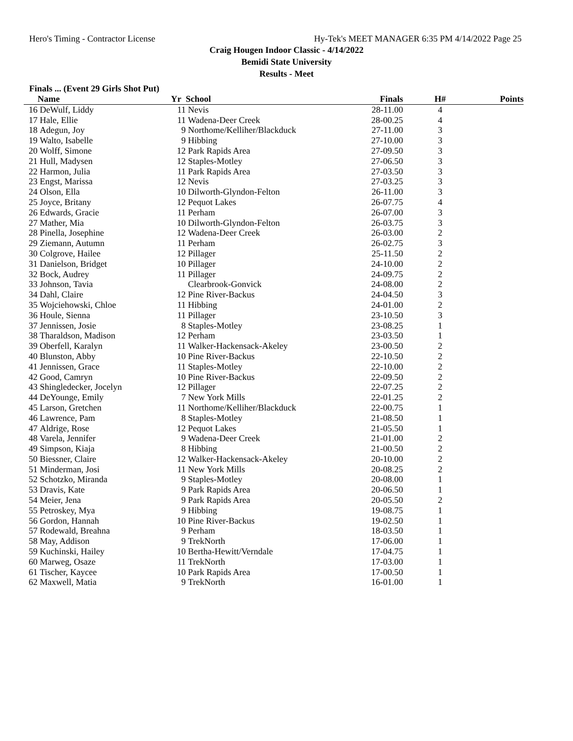Hero's Timing - Contractor License Hy-Tek's MEET MANAGER 6:35 PM 4/14/2022 Page 25
Craig Hougen Indoor Classic - 4/14/2022
Bemidi State University
Results - Meet
Finals ... (Event 29 Girls Shot Put)
| | Name | Yr | School | Finals | H# | Points |
| --- | --- | --- | --- | --- | --- | --- |
| 16 | DeWulf, Liddy | 11 | Nevis | 28-11.00 | 4 | |
| 17 | Hale, Ellie | 11 | Wadena-Deer Creek | 28-00.25 | 4 | |
| 18 | Adegun, Joy | 9 | Northome/Kelliher/Blackduck | 27-11.00 | 3 | |
| 19 | Walto, Isabelle | 9 | Hibbing | 27-10.00 | 3 | |
| 20 | Wolff, Simone | 12 | Park Rapids Area | 27-09.50 | 3 | |
| 21 | Hull, Madysen | 12 | Staples-Motley | 27-06.50 | 3 | |
| 22 | Harmon, Julia | 11 | Park Rapids Area | 27-03.50 | 3 | |
| 23 | Engst, Marissa | 12 | Nevis | 27-03.25 | 3 | |
| 24 | Olson, Ella | 10 | Dilworth-Glyndon-Felton | 26-11.00 | 3 | |
| 25 | Joyce, Britany | 12 | Pequot Lakes | 26-07.75 | 4 | |
| 26 | Edwards, Gracie | 11 | Perham | 26-07.00 | 3 | |
| 27 | Mather, Mia | 10 | Dilworth-Glyndon-Felton | 26-03.75 | 3 | |
| 28 | Pinella, Josephine | 12 | Wadena-Deer Creek | 26-03.00 | 2 | |
| 29 | Ziemann, Autumn | 11 | Perham | 26-02.75 | 3 | |
| 30 | Colgrove, Hailee | 12 | Pillager | 25-11.50 | 2 | |
| 31 | Danielson, Bridget | 10 | Pillager | 24-10.00 | 2 | |
| 32 | Bock, Audrey | 11 | Pillager | 24-09.75 | 2 | |
| 33 | Johnson, Tavia | | Clearbrook-Gonvick | 24-08.00 | 2 | |
| 34 | Dahl, Claire | 12 | Pine River-Backus | 24-04.50 | 3 | |
| 35 | Wojciehowski, Chloe | 11 | Hibbing | 24-01.00 | 2 | |
| 36 | Houle, Sienna | 11 | Pillager | 23-10.50 | 3 | |
| 37 | Jennissen, Josie | 8 | Staples-Motley | 23-08.25 | 1 | |
| 38 | Tharaldson, Madison | 12 | Perham | 23-03.50 | 1 | |
| 39 | Oberfell, Karalyn | 11 | Walker-Hackensack-Akeley | 23-00.50 | 2 | |
| 40 | Blunston, Abby | 10 | Pine River-Backus | 22-10.50 | 2 | |
| 41 | Jennissen, Grace | 11 | Staples-Motley | 22-10.00 | 2 | |
| 42 | Good, Camryn | 10 | Pine River-Backus | 22-09.50 | 2 | |
| 43 | Shingledecker, Jocelyn | 12 | Pillager | 22-07.25 | 2 | |
| 44 | DeYounge, Emily | 7 | New York Mills | 22-01.25 | 2 | |
| 45 | Larson, Gretchen | 11 | Northome/Kelliher/Blackduck | 22-00.75 | 1 | |
| 46 | Lawrence, Pam | 8 | Staples-Motley | 21-08.50 | 1 | |
| 47 | Aldrige, Rose | 12 | Pequot Lakes | 21-05.50 | 1 | |
| 48 | Varela, Jennifer | 9 | Wadena-Deer Creek | 21-01.00 | 2 | |
| 49 | Simpson, Kiaja | 8 | Hibbing | 21-00.50 | 2 | |
| 50 | Biessner, Claire | 12 | Walker-Hackensack-Akeley | 20-10.00 | 2 | |
| 51 | Minderman, Josi | 11 | New York Mills | 20-08.25 | 2 | |
| 52 | Schotzko, Miranda | 9 | Staples-Motley | 20-08.00 | 1 | |
| 53 | Dravis, Kate | 9 | Park Rapids Area | 20-06.50 | 1 | |
| 54 | Meier, Jena | 9 | Park Rapids Area | 20-05.50 | 2 | |
| 55 | Petroskey, Mya | 9 | Hibbing | 19-08.75 | 1 | |
| 56 | Gordon, Hannah | 10 | Pine River-Backus | 19-02.50 | 1 | |
| 57 | Rodewald, Breahna | 9 | Perham | 18-03.50 | 1 | |
| 58 | May, Addison | 9 | TrekNorth | 17-06.00 | 1 | |
| 59 | Kuchinski, Hailey | 10 | Bertha-Hewitt/Verndale | 17-04.75 | 1 | |
| 60 | Marweg, Osaze | 11 | TrekNorth | 17-03.00 | 1 | |
| 61 | Tischer, Kaycee | 10 | Park Rapids Area | 17-00.50 | 1 | |
| 62 | Maxwell, Matia | 9 | TrekNorth | 16-01.00 | 1 | |